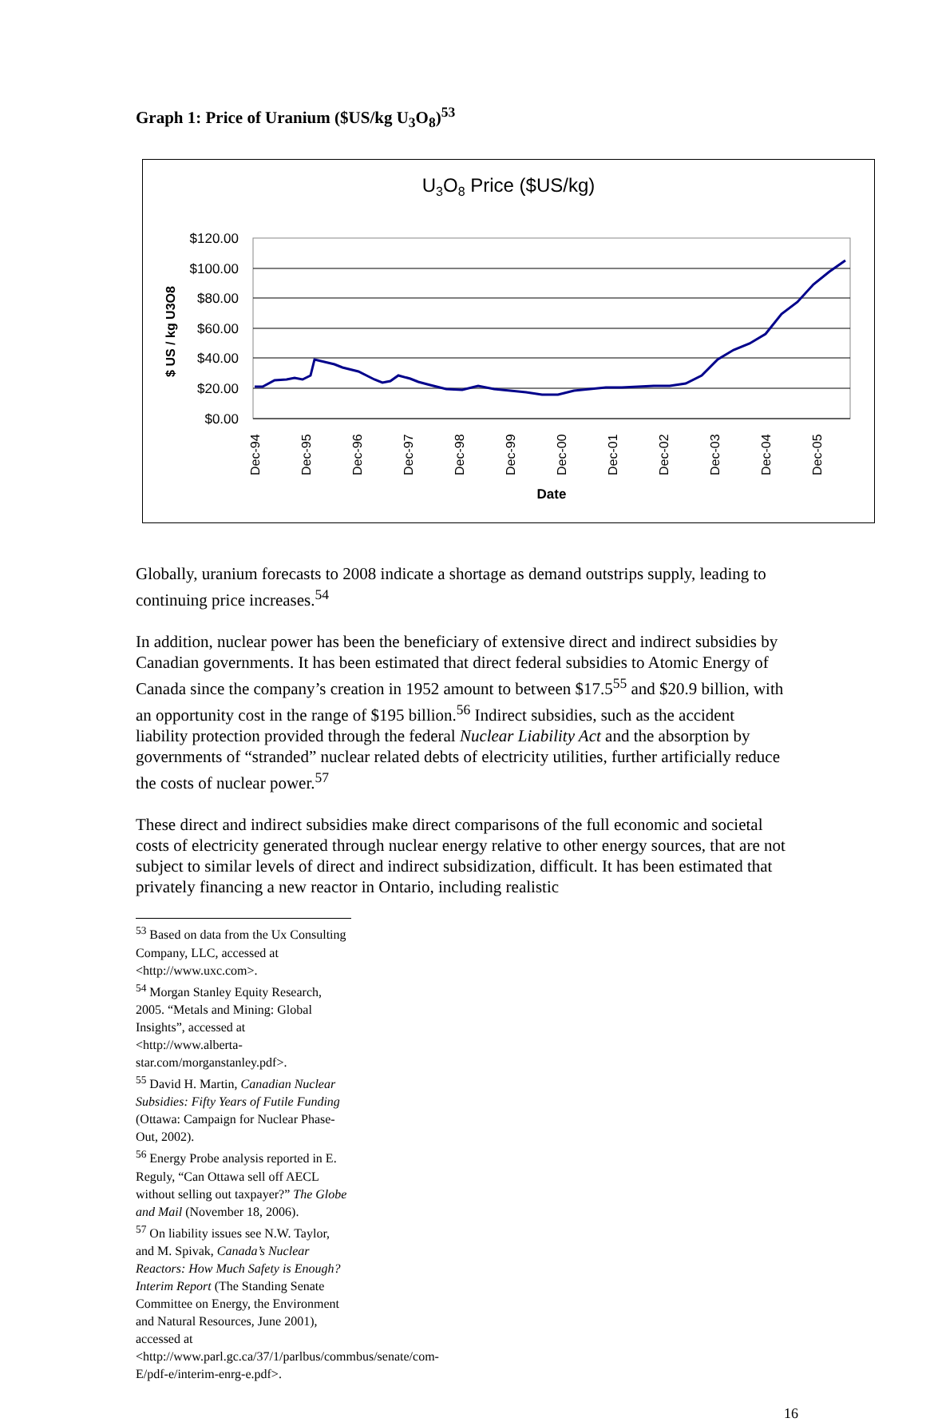Graph 1: Price of Uranium ($US/kg U<sub>3</sub>O<sub>8</sub>)<sup>53</sup>
U3O8 Price ($US/kg)
$120.00
$100.00
$80.00
$60.00
$40.00
$20.00
$0.00
$ US / kg U3O8
Dec-94
Dec-95
Dec-96
Dec-97
Dec-98
Dec-99
Dec-00
Dec-01
Dec-02
Dec-03
Dec-04
Dec-05
Date
Globally, uranium forecasts to 2008 indicate a shortage as demand outstrips supply, leading to continuing price increases.<sup>54</sup>
In addition, nuclear power has been the beneficiary of extensive direct and indirect subsidies by Canadian governments. It has been estimated that direct federal subsidies to Atomic Energy of Canada since the company’s creation in 1952 amount to between $17.5<sup>55</sup> and $20.9 billion, with an opportunity cost in the range of $195 billion.<sup>56</sup> Indirect subsidies, such as the accident liability protection provided through the federal Nuclear Liability Act and the absorption by governments of “stranded” nuclear related debts of electricity utilities, further artificially reduce the costs of nuclear power.<sup>57</sup>
These direct and indirect subsidies make direct comparisons of the full economic and societal costs of electricity generated through nuclear energy relative to other energy sources, that are not subject to similar levels of direct and indirect subsidization, difficult. It has been estimated that privately financing a new reactor in Ontario, including realistic
<sup>53</sup> Based on data from the Ux Consulting Company, LLC, accessed at <http://www.uxc.com>.
<sup>54</sup> Morgan Stanley Equity Research, 2005. “Metals and Mining: Global Insights”, accessed at <http://www.alberta-star.com/morganstanley.pdf>.
<sup>55</sup> David H. Martin, Canadian Nuclear Subsidies: Fifty Years of Futile Funding (Ottawa: Campaign for Nuclear Phase-Out, 2002).
<sup>56</sup> Energy Probe analysis reported in E. Reguly, “Can Ottawa sell off AECL without selling out taxpayer?” The Globe and Mail (November 18, 2006).
<sup>57</sup> On liability issues see N.W. Taylor, and M. Spivak, Canada’s Nuclear Reactors: How Much Safety is Enough? Interim Report (The Standing Senate Committee on Energy, the Environment and Natural Resources, June 2001), accessed at <http://www.parl.gc.ca/37/1/parlbus/commbus/senate/com-E/pdf-e/interim-enrg-e.pdf>.
16